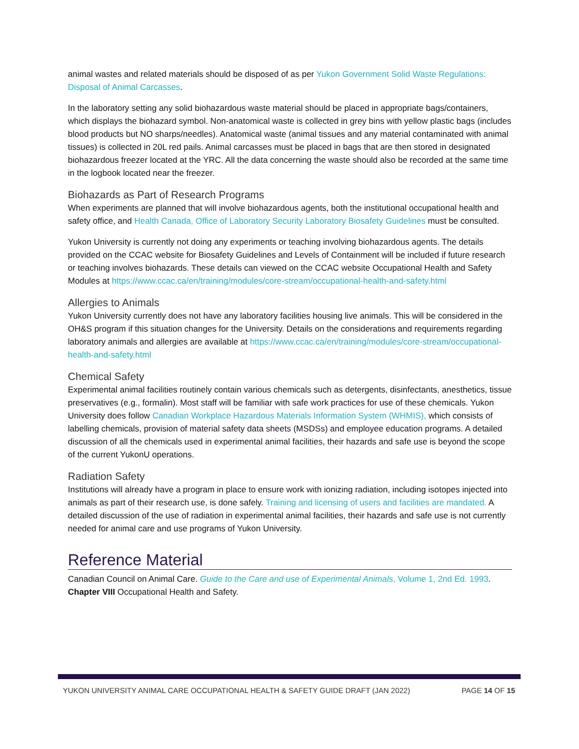animal wastes and related materials should be disposed of as per Yukon Government Solid Waste Regulations: Disposal of Animal Carcasses.
In the laboratory setting any solid biohazardous waste material should be placed in appropriate bags/containers, which displays the biohazard symbol. Non-anatomical waste is collected in grey bins with yellow plastic bags (includes blood products but NO sharps/needles). Anatomical waste (animal tissues and any material contaminated with animal tissues) is collected in 20L red pails. Animal carcasses must be placed in bags that are then stored in designated biohazardous freezer located at the YRC. All the data concerning the waste should also be recorded at the same time in the logbook located near the freezer.
Biohazards as Part of Research Programs
When experiments are planned that will involve biohazardous agents, both the institutional occupational health and safety office, and Health Canada, Office of Laboratory Security Laboratory Biosafety Guidelines must be consulted.
Yukon University is currently not doing any experiments or teaching involving biohazardous agents. The details provided on the CCAC website for Biosafety Guidelines and Levels of Containment will be included if future research or teaching involves biohazards. These details can viewed on the CCAC website Occupational Health and Safety Modules at https://www.ccac.ca/en/training/modules/core-stream/occupational-health-and-safety.html
Allergies to Animals
Yukon University currently does not have any laboratory facilities housing live animals. This will be considered in the OH&S program if this situation changes for the University. Details on the considerations and requirements regarding laboratory animals and allergies are available at https://www.ccac.ca/en/training/modules/core-stream/occupational-health-and-safety.html
Chemical Safety
Experimental animal facilities routinely contain various chemicals such as detergents, disinfectants, anesthetics, tissue preservatives (e.g., formalin). Most staff will be familiar with safe work practices for use of these chemicals. Yukon University does follow Canadian Workplace Hazardous Materials Information System (WHMIS), which consists of labelling chemicals, provision of material safety data sheets (MSDSs) and employee education programs. A detailed discussion of all the chemicals used in experimental animal facilities, their hazards and safe use is beyond the scope of the current YukonU operations.
Radiation Safety
Institutions will already have a program in place to ensure work with ionizing radiation, including isotopes injected into animals as part of their research use, is done safely. Training and licensing of users and facilities are mandated. A detailed discussion of the use of radiation in experimental animal facilities, their hazards and safe use is not currently needed for animal care and use programs of Yukon University.
Reference Material
Canadian Council on Animal Care. Guide to the Care and use of Experimental Animals, Volume 1, 2nd Ed. 1993. Chapter VIII Occupational Health and Safety.
YUKON UNIVERSITY ANIMAL CARE OCCUPATIONAL HEALTH & SAFETY GUIDE DRAFT (JAN 2022) PAGE 14 OF 15